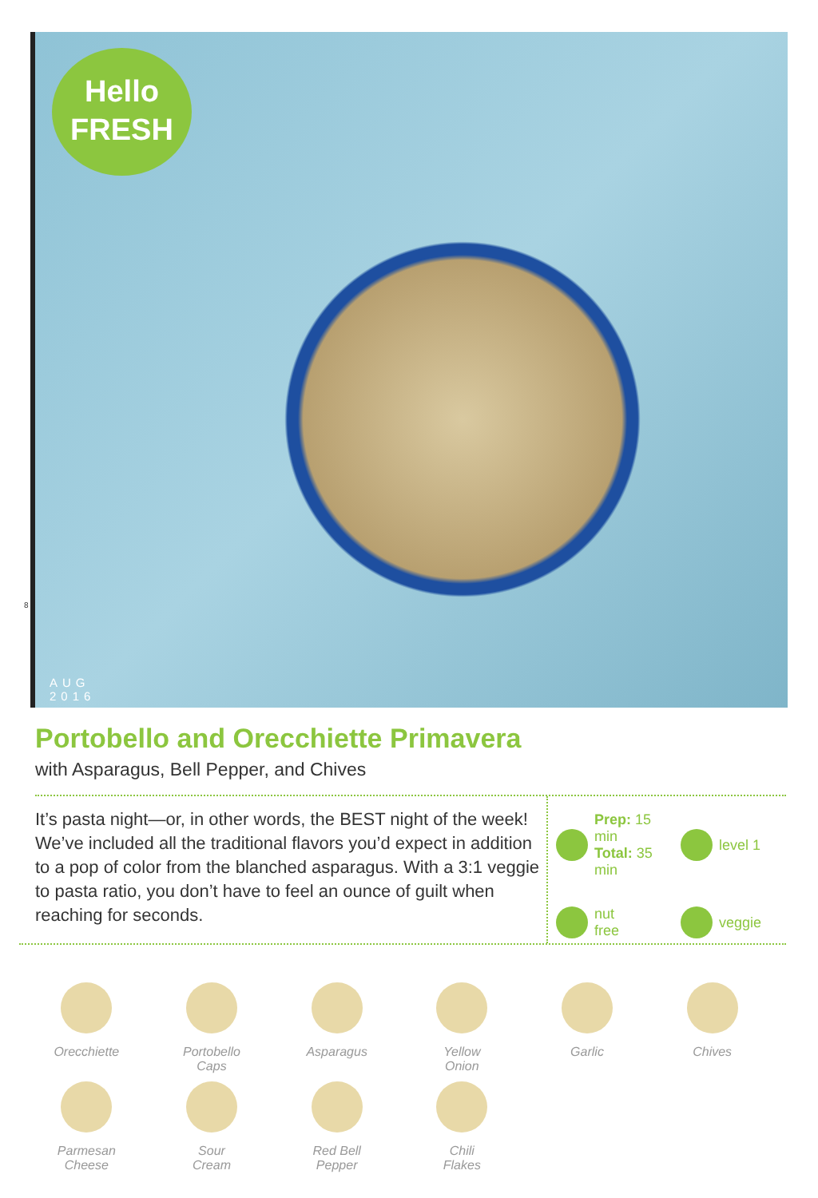Hello
FRESH
8
AUG
2016
Portobello and Orecchiette Primavera
with Asparagus, Bell Pepper, and Chives
It’s pasta night—or, in other words, the BEST night of the week! We’ve included all the traditional flavors you’d expect in addition to a pop of color from the blanched asparagus. With a 3:1 veggie to pasta ratio, you don’t have to feel an ounce of guilt when reaching for seconds.
Prep: 15 min
Total: 35 min
level 1
nut
free
veggie
Orecchiette
Portobello
Caps
Asparagus
Yellow
Onion
Garlic
Chives
Parmesan
Cheese
Sour
Cream
Red Bell
Pepper
Chili
Flakes